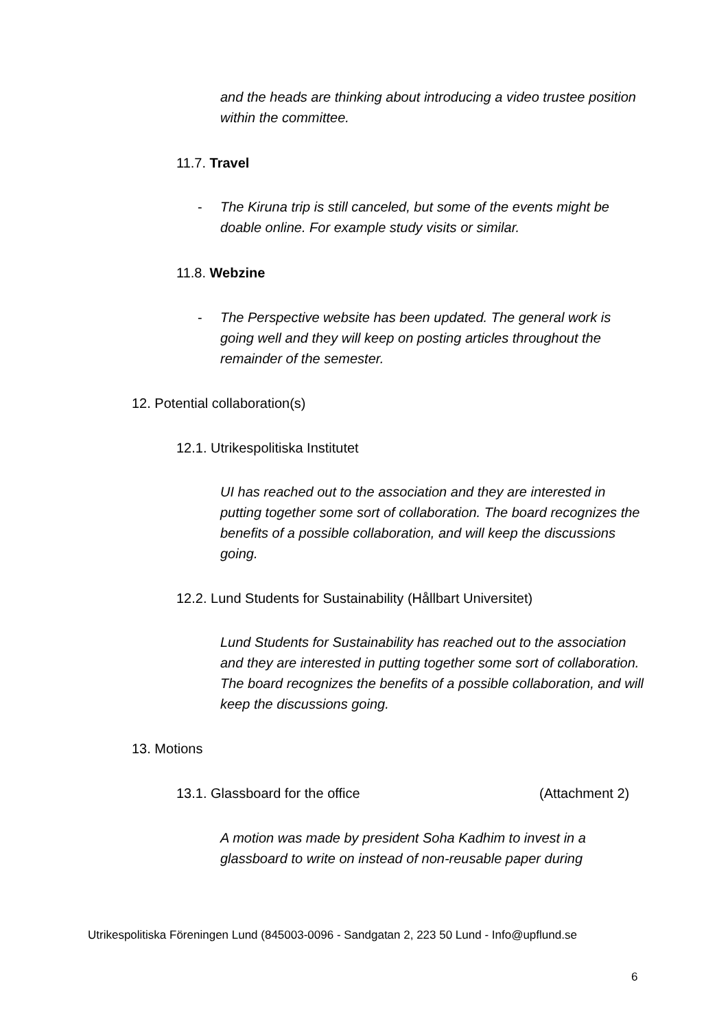and the heads are thinking about introducing a video trustee position within the committee.
11.7. Travel
-
The Kiruna trip is still canceled, but some of the events might be doable online. For example study visits or similar.
11.8. Webzine
-
The Perspective website has been updated. The general work is going well and they will keep on posting articles throughout the remainder of the semester.
12. Potential collaboration(s)
12.1. Utrikespolitiska Institutet
UI has reached out to the association and they are interested in putting together some sort of collaboration. The board recognizes the benefits of a possible collaboration, and will keep the discussions going.
12.2. Lund Students for Sustainability (Hållbart Universitet)
Lund Students for Sustainability has reached out to the association and they are interested in putting together some sort of collaboration. The board recognizes the benefits of a possible collaboration, and will keep the discussions going.
13. Motions
13.1. Glassboard for the office
(Attachment 2)
A motion was made by president Soha Kadhim to invest in a glassboard to write on instead of non-reusable paper during
Utrikespolitiska Föreningen Lund (845003-0096 - Sandgatan 2, 223 50 Lund - Info@upflund.se
6